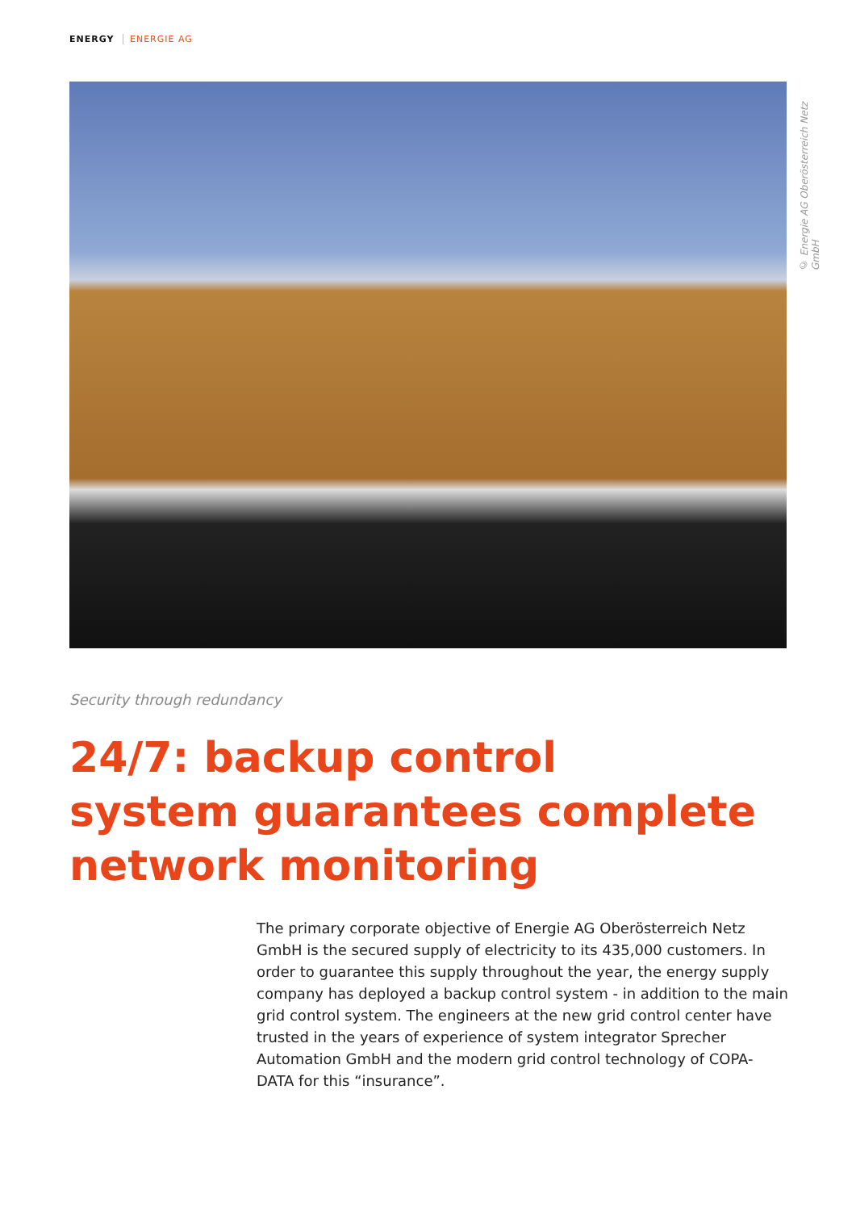ENERGY ENERGIE AG
© Energie AG Oberösterreich Netz GmbH
Security through redundancy
24/7: backup control
system guarantees complete
network monitoring
The primary corporate objective of Energie AG Oberösterreich Netz GmbH is the secured supply of electricity to its 435,000 customers. In order to guarantee this supply throughout the year, the energy supply company has deployed a backup control system - in addition to the main grid control system. The engineers at the new grid control center have trusted in the years of experience of system integrator Sprecher Automation GmbH and the modern grid control technology of COPA-DATA for this “insurance”.